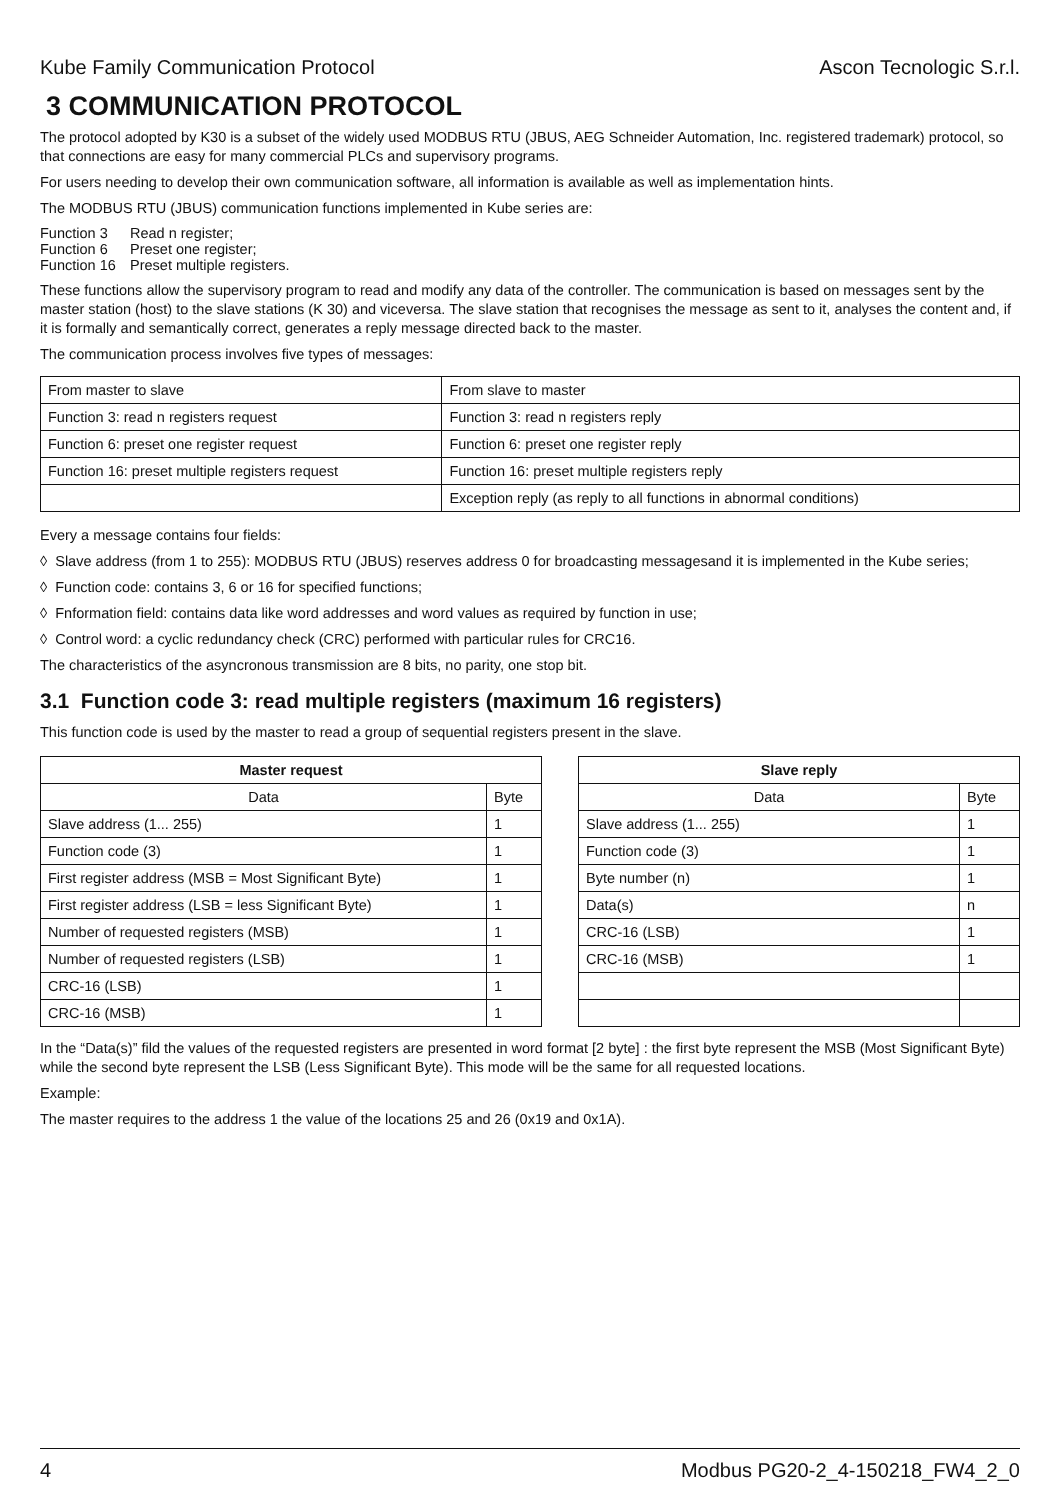Kube Family Communication Protocol Ascon Tecnologic S.r.l.
3 COMMUNICATION PROTOCOL
The protocol adopted by K30 is a subset of the widely used MODBUS RTU (JBUS, AEG Schneider Automation, Inc. registered trademark) protocol, so that connections are easy for many commercial PLCs and supervisory programs.
For users needing to develop their own communication software, all information is available as well as implementation hints.
The MODBUS RTU (JBUS) communication functions implemented in Kube series are:
Function 3 Read n register;
Function 6 Preset one register;
Function 16 Preset multiple registers.
These functions allow the supervisory program to read and modify any data of the controller. The communication is based on messages sent by the master station (host) to the slave stations (K 30) and viceversa. The slave station that recognises the message as sent to it, analyses the content and, if it is formally and semantically correct, generates a reply message directed back to the master.
The communication process involves five types of messages:
| From master to slave | From slave to master |
| Function 3: read n registers request | Function 3: read n registers reply |
| Function 6: preset one register request | Function 6: preset one register reply |
| Function 16: preset multiple registers request | Function 16: preset multiple registers reply |
| | Exception reply (as reply to all functions in abnormal conditions) |
Every a message contains four fields:
◊ Slave address (from 1 to 255): MODBUS RTU (JBUS) reserves address 0 for broadcasting messagesand it is implemented in the Kube series;
◊ Function code: contains 3, 6 or 16 for specified functions;
◊ Fnformation field: contains data like word addresses and word values as required by function in use;
◊ Control word: a cyclic redundancy check (CRC) performed with particular rules for CRC16.
The characteristics of the asyncronous transmission are 8 bits, no parity, one stop bit.
3.1 Function code 3: read multiple registers (maximum 16 registers)
This function code is used by the master to read a group of sequential registers present in the slave.
| Master request | |
| --- | --- |
| Data | Byte |
| Slave address (1... 255) | 1 |
| Function code (3) | 1 |
| First register address (MSB = Most Significant Byte) | 1 |
| First register address (LSB = less Significant Byte) | 1 |
| Number of requested registers (MSB) | 1 |
| Number of requested registers (LSB) | 1 |
| CRC-16 (LSB) | 1 |
| CRC-16 (MSB) | 1 |
| Slave reply | |
| --- | --- |
| Data | Byte |
| Slave address (1... 255) | 1 |
| Function code (3) | 1 |
| Byte number (n) | 1 |
| Data(s) | n |
| CRC-16 (LSB) | 1 |
| CRC-16 (MSB) | 1 |
In the “Data(s)” fild the values of the requested registers are presented in word format [2 byte] : the first byte represent the MSB (Most Significant Byte) while the second byte represent the LSB (Less Significant Byte). This mode will be the same for all requested locations.
Example:
The master requires to the address 1 the value of the locations 25 and 26 (0x19 and 0x1A).
4 Modbus PG20-2_4-150218_FW4_2_0